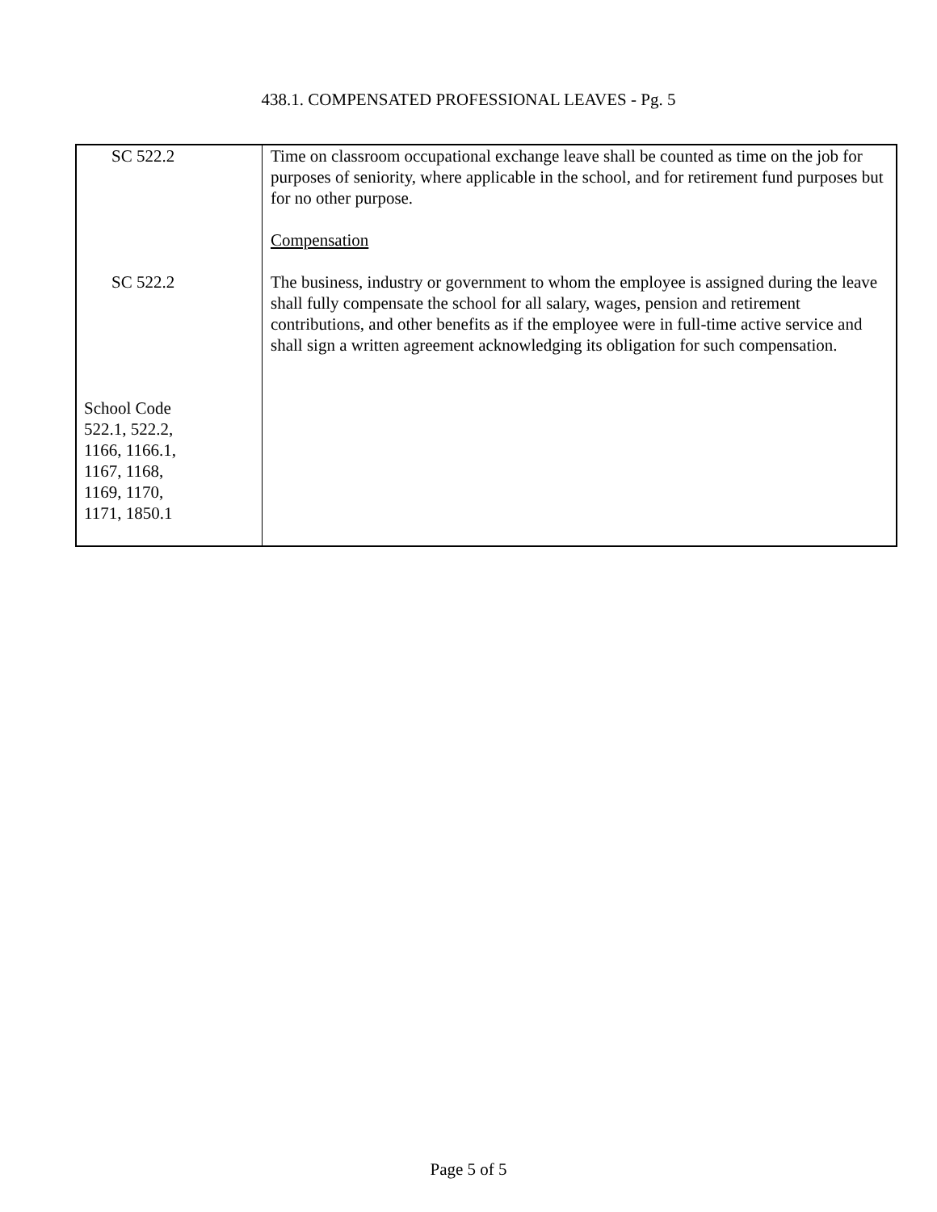438.1. COMPENSATED PROFESSIONAL LEAVES - Pg. 5
| SC 522.2 SC 522.2 School Code 522.1, 522.2, 1166, 1166.1, 1167, 1168, 1169, 1170, 1171, 1850.1 | Time on classroom occupational exchange leave shall be counted as time on the job for purposes of seniority, where applicable in the school, and for retirement fund purposes but for no other purpose. Compensation The business, industry or government to whom the employee is assigned during the leave shall fully compensate the school for all salary, wages, pension and retirement contributions, and other benefits as if the employee were in full-time active service and shall sign a written agreement acknowledging its obligation for such compensation. |
Page 5 of 5